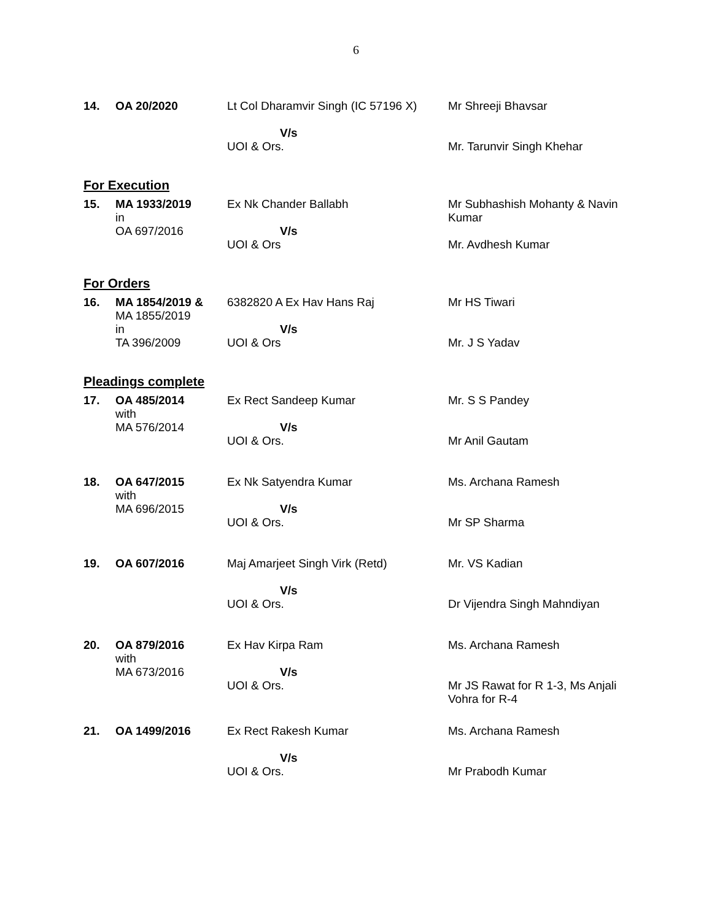6
| 14. | OA 20/2020 | Lt Col Dharamvir Singh (IC 57196 X) V/s UOI & Ors. | Mr Shreeji Bhavsar Mr. Tarunvir Singh Khehar |
For Execution
| 15. | MA 1933/2019 in OA 697/2016 | Ex Nk Chander Ballabh V/s UOI & Ors | Mr Subhashish Mohanty & Navin Kumar Mr. Avdhesh Kumar |
For Orders
| 16. | MA 1854/2019 & MA 1855/2019 in TA 396/2009 | 6382820 A Ex Hav Hans Raj V/s UOI & Ors | Mr HS Tiwari Mr. J S Yadav |
Pleadings complete
| 17. | OA 485/2014 with MA 576/2014 | Ex Rect Sandeep Kumar V/s UOI & Ors. | Mr. S S Pandey Mr Anil Gautam |
| 18. | OA 647/2015 with MA 696/2015 | Ex Nk Satyendra Kumar V/s UOI & Ors. | Ms. Archana Ramesh Mr SP Sharma |
| 19. | OA 607/2016 | Maj Amarjeet Singh Virk (Retd) V/s UOI & Ors. | Mr. VS Kadian Dr Vijendra Singh Mahndiyan |
| 20. | OA 879/2016 with MA 673/2016 | Ex Hav Kirpa Ram V/s UOI & Ors. | Ms. Archana Ramesh Mr JS Rawat for R 1-3, Ms Anjali Vohra for R-4 |
| 21. | OA 1499/2016 | Ex Rect Rakesh Kumar V/s UOI & Ors. | Ms. Archana Ramesh Mr Prabodh Kumar |